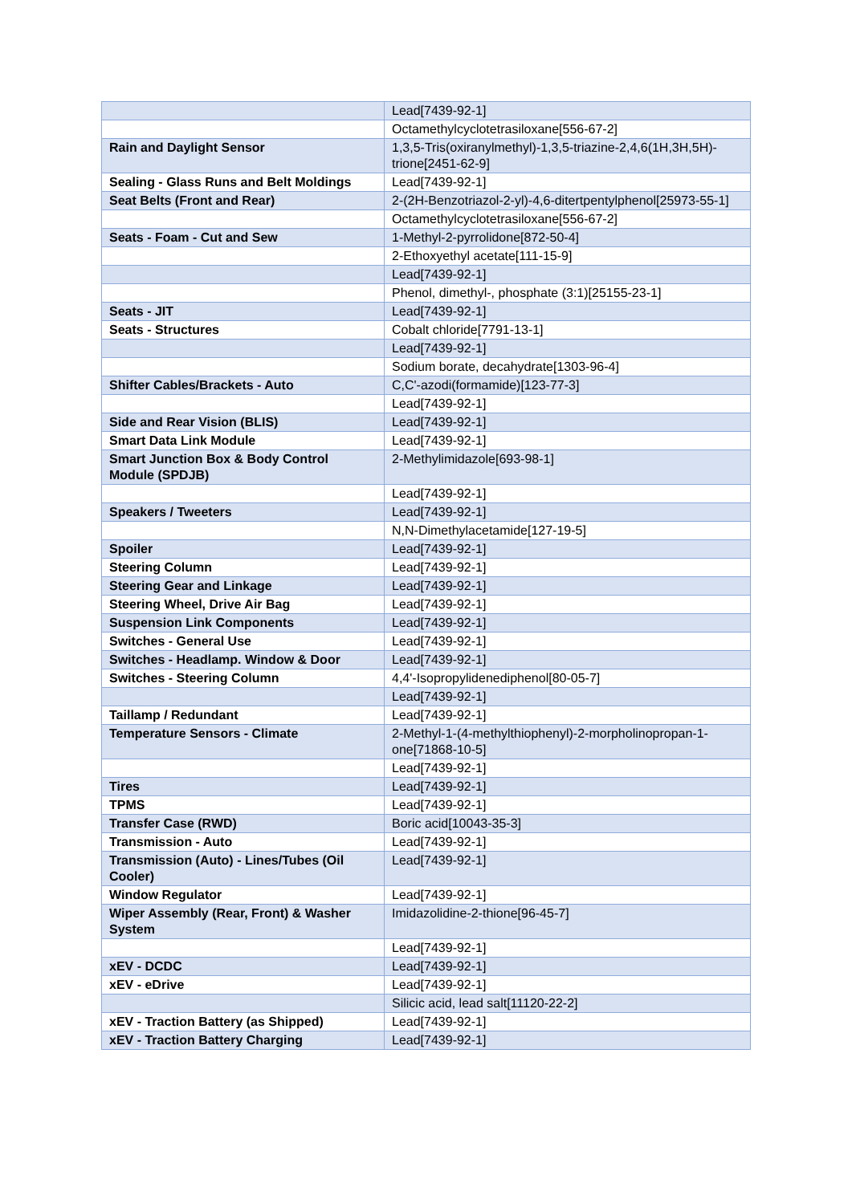| | Lead[7439-92-1] |
| | Octamethylcyclotetrasiloxane[556-67-2] |
| Rain and Daylight Sensor | 1,3,5-Tris(oxiranylmethyl)-1,3,5-triazine-2,4,6(1H,3H,5H)-trione[2451-62-9] |
| Sealing - Glass Runs and Belt Moldings | Lead[7439-92-1] |
| Seat Belts (Front and Rear) | 2-(2H-Benzotriazol-2-yl)-4,6-ditertpentylphenol[25973-55-1] |
| | Octamethylcyclotetrasiloxane[556-67-2] |
| Seats - Foam - Cut and Sew | 1-Methyl-2-pyrrolidone[872-50-4] |
| | 2-Ethoxyethyl acetate[111-15-9] |
| | Lead[7439-92-1] |
| | Phenol, dimethyl-, phosphate (3:1)[25155-23-1] |
| Seats - JIT | Lead[7439-92-1] |
| Seats - Structures | Cobalt chloride[7791-13-1] |
| | Lead[7439-92-1] |
| | Sodium borate, decahydrate[1303-96-4] |
| Shifter Cables/Brackets - Auto | C,C'-azodi(formamide)[123-77-3] |
| | Lead[7439-92-1] |
| Side and Rear Vision (BLIS) | Lead[7439-92-1] |
| Smart Data Link Module | Lead[7439-92-1] |
| Smart Junction Box & Body Control Module (SPDJB) | 2-Methylimidazole[693-98-1] |
| | Lead[7439-92-1] |
| Speakers / Tweeters | Lead[7439-92-1] |
| | N,N-Dimethylacetamide[127-19-5] |
| Spoiler | Lead[7439-92-1] |
| Steering Column | Lead[7439-92-1] |
| Steering Gear and Linkage | Lead[7439-92-1] |
| Steering Wheel, Drive Air Bag | Lead[7439-92-1] |
| Suspension Link Components | Lead[7439-92-1] |
| Switches - General Use | Lead[7439-92-1] |
| Switches - Headlamp. Window & Door | Lead[7439-92-1] |
| Switches - Steering Column | 4,4'-Isopropylidenediphenol[80-05-7] |
| | Lead[7439-92-1] |
| Taillamp / Redundant | Lead[7439-92-1] |
| Temperature Sensors - Climate | 2-Methyl-1-(4-methylthiophenyl)-2-morpholinopropan-1-one[71868-10-5] |
| | Lead[7439-92-1] |
| Tires | Lead[7439-92-1] |
| TPMS | Lead[7439-92-1] |
| Transfer Case (RWD) | Boric acid[10043-35-3] |
| Transmission - Auto | Lead[7439-92-1] |
| Transmission (Auto) - Lines/Tubes (Oil Cooler) | Lead[7439-92-1] |
| Window Regulator | Lead[7439-92-1] |
| Wiper Assembly (Rear, Front) & Washer System | Imidazolidine-2-thione[96-45-7] |
| | Lead[7439-92-1] |
| xEV - DCDC | Lead[7439-92-1] |
| xEV - eDrive | Lead[7439-92-1] |
| | Silicic acid, lead salt[11120-22-2] |
| xEV - Traction Battery (as Shipped) | Lead[7439-92-1] |
| xEV - Traction Battery Charging | Lead[7439-92-1] |